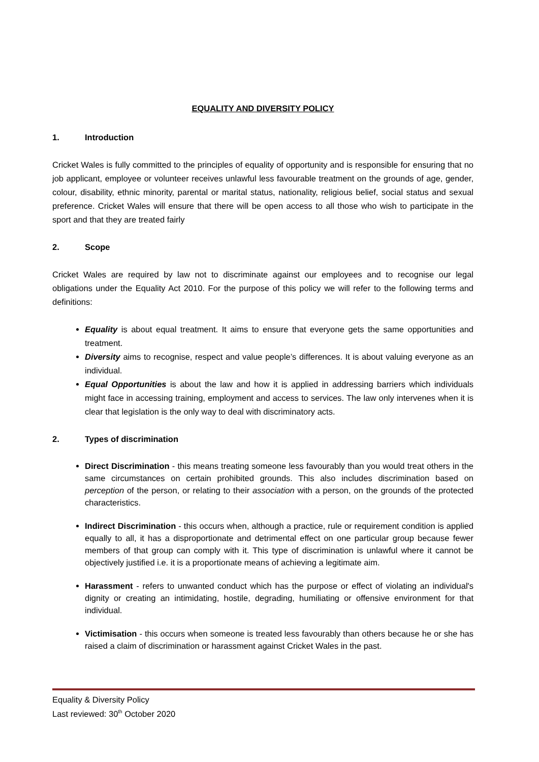EQUALITY AND DIVERSITY POLICY
1. Introduction
Cricket Wales is fully committed to the principles of equality of opportunity and is responsible for ensuring that no job applicant, employee or volunteer receives unlawful less favourable treatment on the grounds of age, gender, colour, disability, ethnic minority, parental or marital status, nationality, religious belief, social status and sexual preference. Cricket Wales will ensure that there will be open access to all those who wish to participate in the sport and that they are treated fairly
2. Scope
Cricket Wales are required by law not to discriminate against our employees and to recognise our legal obligations under the Equality Act 2010. For the purpose of this policy we will refer to the following terms and definitions:
Equality is about equal treatment. It aims to ensure that everyone gets the same opportunities and treatment.
Diversity aims to recognise, respect and value people’s differences. It is about valuing everyone as an individual.
Equal Opportunities is about the law and how it is applied in addressing barriers which individuals might face in accessing training, employment and access to services. The law only intervenes when it is clear that legislation is the only way to deal with discriminatory acts.
2. Types of discrimination
Direct Discrimination - this means treating someone less favourably than you would treat others in the same circumstances on certain prohibited grounds. This also includes discrimination based on perception of the person, or relating to their association with a person, on the grounds of the protected characteristics.
Indirect Discrimination - this occurs when, although a practice, rule or requirement condition is applied equally to all, it has a disproportionate and detrimental effect on one particular group because fewer members of that group can comply with it. This type of discrimination is unlawful where it cannot be objectively justified i.e. it is a proportionate means of achieving a legitimate aim.
Harassment - refers to unwanted conduct which has the purpose or effect of violating an individual's dignity or creating an intimidating, hostile, degrading, humiliating or offensive environment for that individual.
Victimisation - this occurs when someone is treated less favourably than others because he or she has raised a claim of discrimination or harassment against Cricket Wales in the past.
Equality & Diversity Policy
Last reviewed: 30<sup>th</sup> October 2020